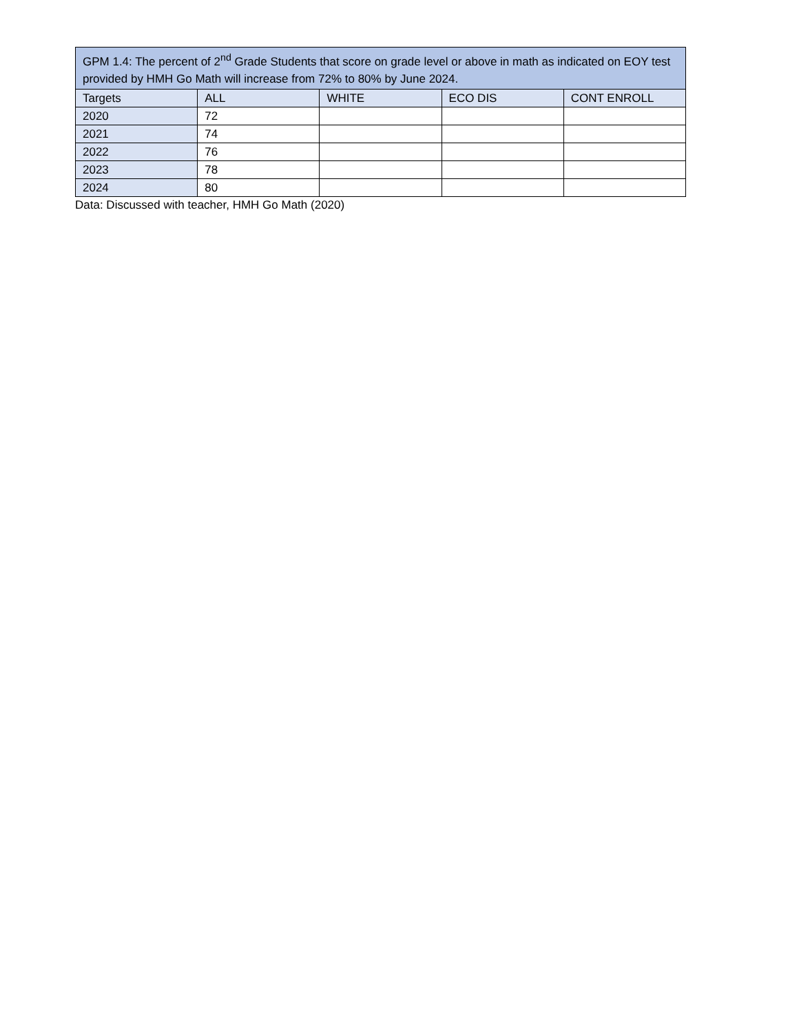| GPM 1.4: The percent of 2<sup>nd</sup> Grade Students that score on grade level or above in math as indicated on EOY test provided by HMH Go Math will increase from 72% to 80% by June 2024. | | | | |
| --- | --- | --- | --- | --- |
| Targets | ALL | WHITE | ECO DIS | CONT ENROLL |
| 2020 | 72 | | | |
| 2021 | 74 | | | |
| 2022 | 76 | | | |
| 2023 | 78 | | | |
| 2024 | 80 | | | |
Data: Discussed with teacher, HMH Go Math (2020)